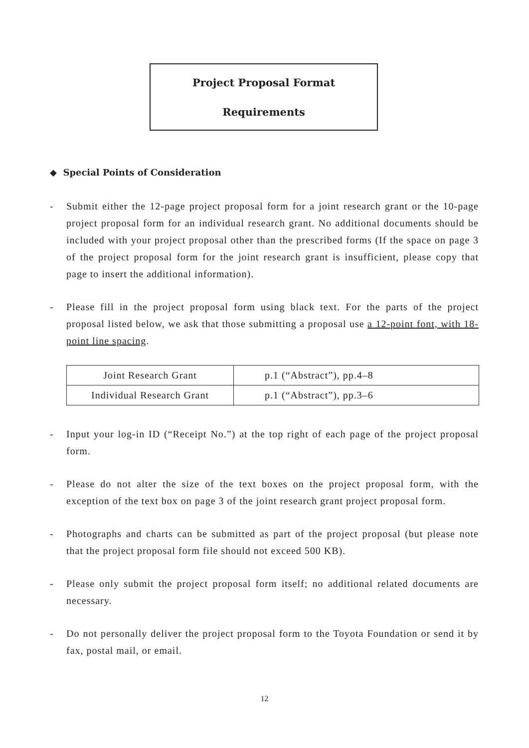Project Proposal Format
Requirements
◆ Special Points of Consideration
- Submit either the 12-page project proposal form for a joint research grant or the 10-page project proposal form for an individual research grant. No additional documents should be included with your project proposal other than the prescribed forms (If the space on page 3 of the project proposal form for the joint research grant is insufficient, please copy that page to insert the additional information).
- Please fill in the project proposal form using black text. For the parts of the project proposal listed below, we ask that those submitting a proposal use a 12-point font, with 18-point line spacing.
| Joint Research Grant | p.1 (“Abstract”), pp.4–8 |
| Individual Research Grant | p.1 (“Abstract”), pp.3–6 |
- Input your log-in ID (“Receipt No.”) at the top right of each page of the project proposal form.
- Please do not alter the size of the text boxes on the project proposal form, with the exception of the text box on page 3 of the joint research grant project proposal form.
- Photographs and charts can be submitted as part of the project proposal (but please note that the project proposal form file should not exceed 500 KB).
- Please only submit the project proposal form itself; no additional related documents are necessary.
- Do not personally deliver the project proposal form to the Toyota Foundation or send it by fax, postal mail, or email.
12